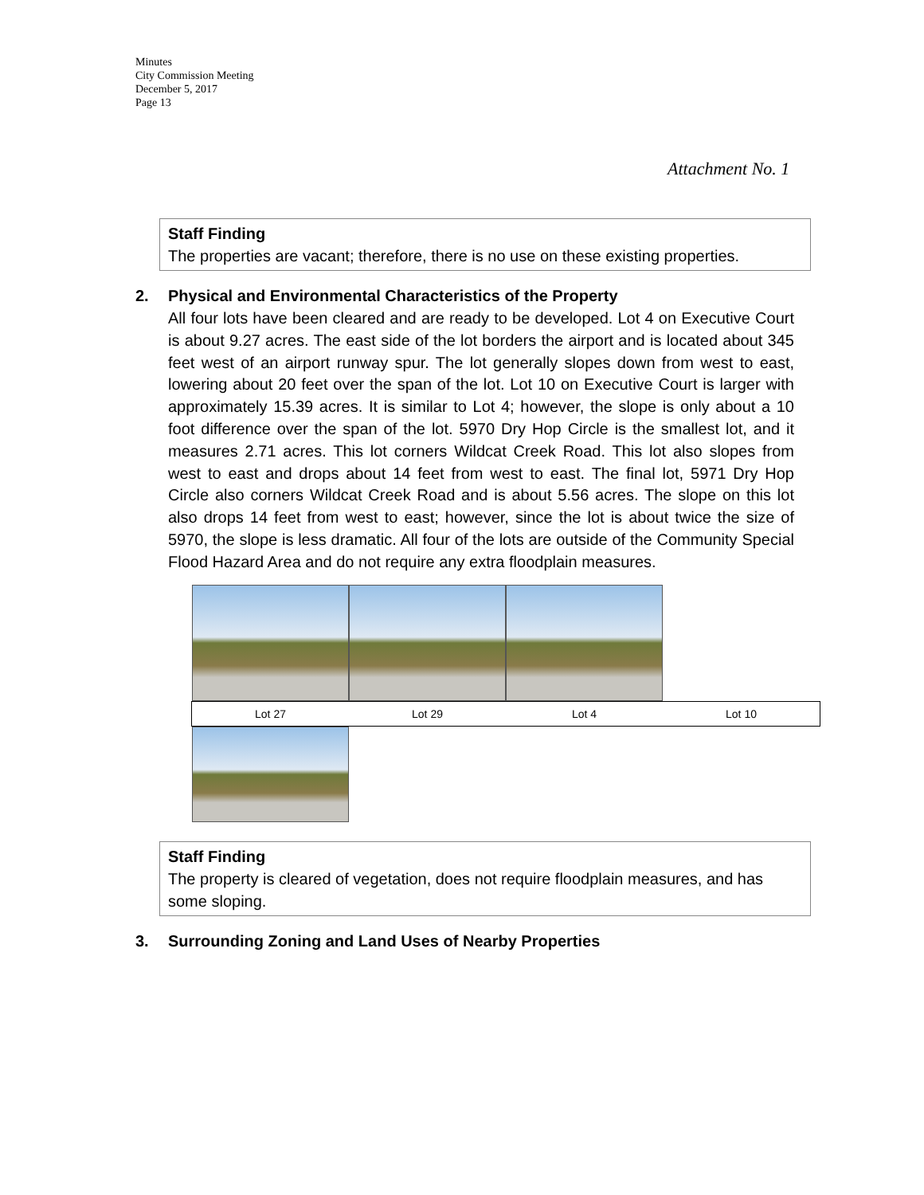Minutes
City Commission Meeting
December 5, 2017
Page 13
Attachment No. 1
Staff Finding
The properties are vacant; therefore, there is no use on these existing properties.
2. Physical and Environmental Characteristics of the Property
All four lots have been cleared and are ready to be developed. Lot 4 on Executive Court is about 9.27 acres. The east side of the lot borders the airport and is located about 345 feet west of an airport runway spur. The lot generally slopes down from west to east, lowering about 20 feet over the span of the lot. Lot 10 on Executive Court is larger with approximately 15.39 acres. It is similar to Lot 4; however, the slope is only about a 10 foot difference over the span of the lot. 5970 Dry Hop Circle is the smallest lot, and it measures 2.71 acres. This lot corners Wildcat Creek Road. This lot also slopes from west to east and drops about 14 feet from west to east. The final lot, 5971 Dry Hop Circle also corners Wildcat Creek Road and is about 5.56 acres. The slope on this lot also drops 14 feet from west to east; however, since the lot is about twice the size of 5970, the slope is less dramatic. All four of the lots are outside of the Community Special Flood Hazard Area and do not require any extra floodplain measures.
| Lot 27 | Lot 29 | Lot 4 | Lot 10 |
Staff Finding
The property is cleared of vegetation, does not require floodplain measures, and has some sloping.
3. Surrounding Zoning and Land Uses of Nearby Properties